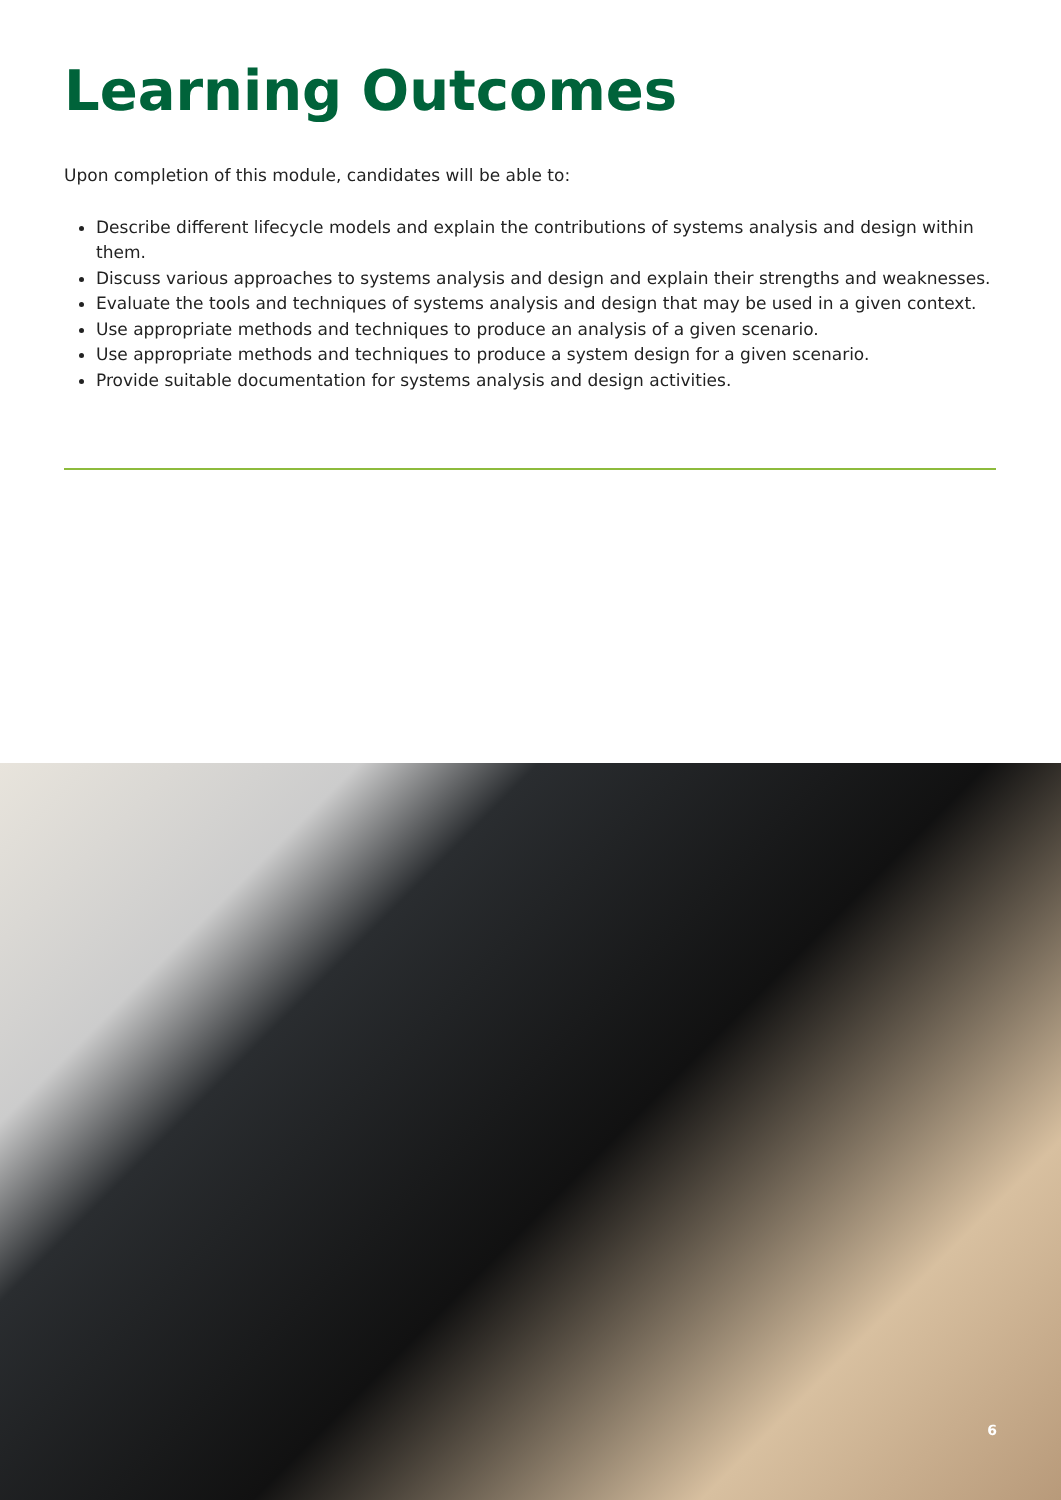Learning Outcomes
Upon completion of this module, candidates will be able to:
Describe different lifecycle models and explain the contributions of systems analysis and design within them.
Discuss various approaches to systems analysis and design and explain their strengths and weaknesses.
Evaluate the tools and techniques of systems analysis and design that may be used in a given context.
Use appropriate methods and techniques to produce an analysis of a given scenario.
Use appropriate methods and techniques to produce a system design for a given scenario.
Provide suitable documentation for systems analysis and design activities.
6